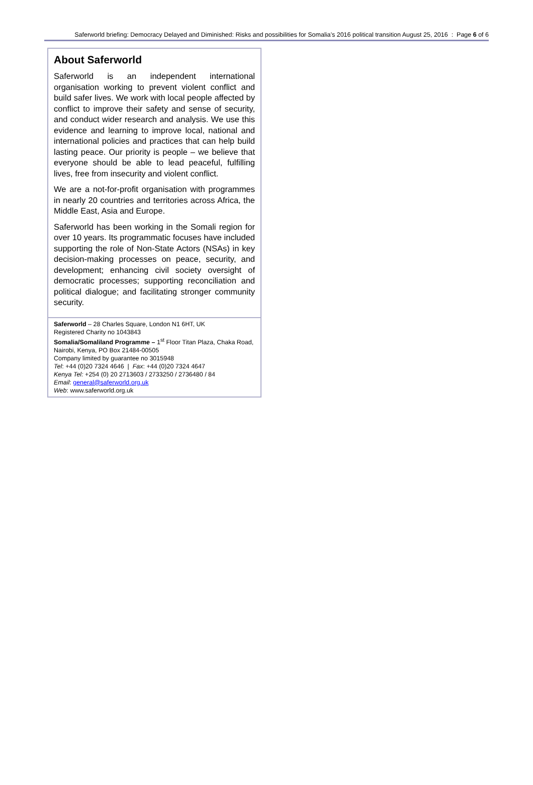Saferworld briefing: Democracy Delayed and Diminished: Risks and possibilities for Somalia’s 2016 political transition August 25, 2016 : Page 6 of 6
About Saferworld
Saferworld is an independent international organisation working to prevent violent conflict and build safer lives. We work with local people affected by conflict to improve their safety and sense of security, and conduct wider research and analysis. We use this evidence and learning to improve local, national and international policies and practices that can help build lasting peace. Our priority is people – we believe that everyone should be able to lead peaceful, fulfilling lives, free from insecurity and violent conflict.
We are a not-for-profit organisation with programmes in nearly 20 countries and territories across Africa, the Middle East, Asia and Europe.
Saferworld has been working in the Somali region for over 10 years. Its programmatic focuses have included supporting the role of Non-State Actors (NSAs) in key decision-making processes on peace, security, and development; enhancing civil society oversight of democratic processes; supporting reconciliation and political dialogue; and facilitating stronger community security.
Saferworld – 28 Charles Square, London N1 6HT, UK
Registered Charity no 1043843
Somalia/Somaliland Programme – 1<sup>st</sup> Floor Titan Plaza, Chaka Road, Nairobi, Kenya, PO Box 21484-00505
Company limited by guarantee no 3015948
Tel: +44 (0)20 7324 4646 | Fax: +44 (0)20 7324 4647
Kenya Tel: +254 (0) 20 2713603 / 2733250 / 2736480 / 84
Email: general@saferworld.org.uk
Web: www.saferworld.org.uk